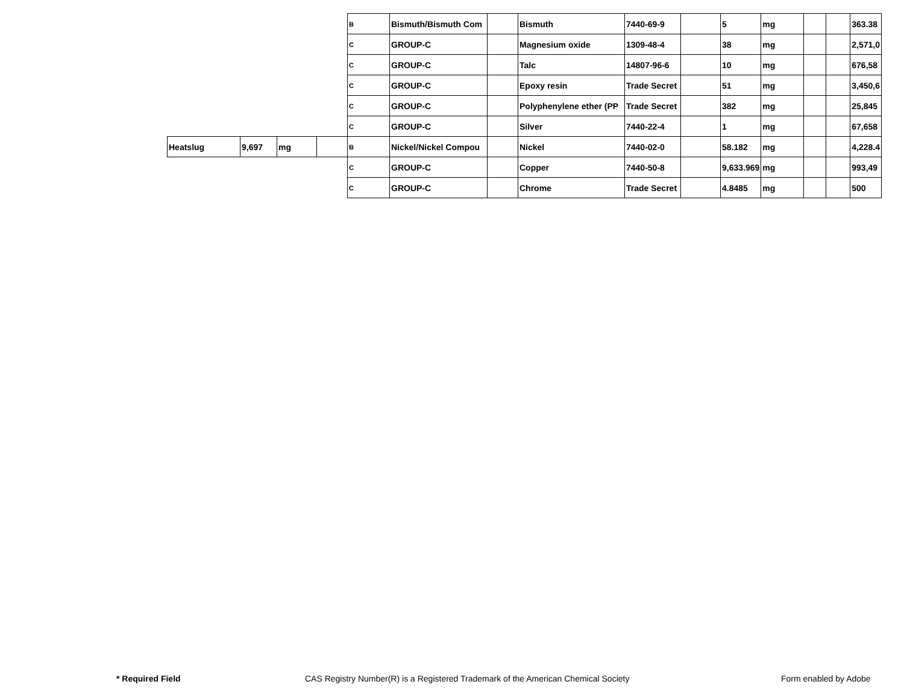| | | | | B | Bismuth/Bismuth Com | | Bismuth | 7440-69-9 | | 5 | mg | | | 363.38 |
| | | | | C | GROUP-C | | Magnesium oxide | 1309-48-4 | | 38 | mg | | | 2,571,0 |
| | | | | C | GROUP-C | | Talc | 14807-96-6 | | 10 | mg | | | 676,58 |
| | | | | C | GROUP-C | | Epoxy resin | Trade Secret | | 51 | mg | | | 3,450,6 |
| | | | | C | GROUP-C | | Polyphenylene ether (PP | Trade Secret | | 382 | mg | | | 25,845 |
| | | | | C | GROUP-C | | Silver | 7440-22-4 | | 1 | mg | | | 67,658 |
| Heatslug | 9,697 | mg | | B | Nickel/Nickel Compou | | Nickel | 7440-02-0 | | 58.182 | mg | | | 4,228.4 |
| | | | | C | GROUP-C | | Copper | 7440-50-8 | | 9,633.969 | mg | | | 993,49 |
| | | | | C | GROUP-C | | Chrome | Trade Secret | | 4.8485 | mg | | | 500 |
* Required Field CAS Registry Number(R) is a Registered Trademark of the American Chemical Society Form enabled by Adobe